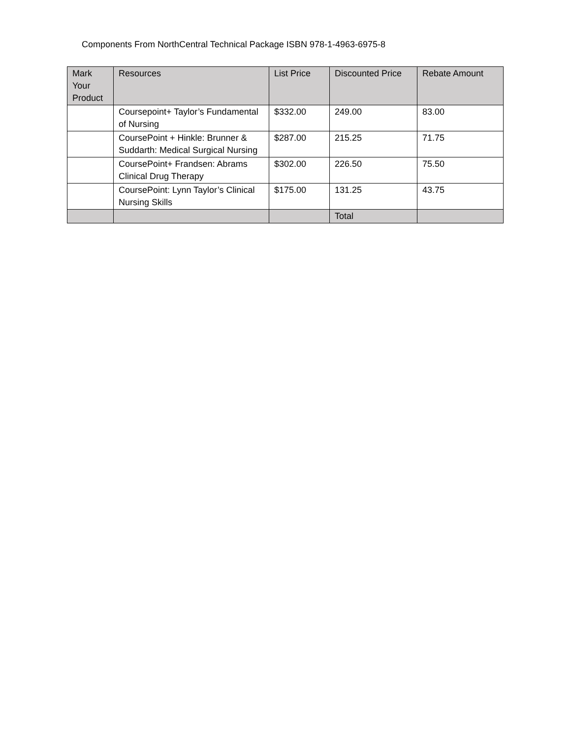Components From NorthCentral Technical Package ISBN 978-1-4963-6975-8
| Mark Your Product | Resources | List Price | Discounted Price | Rebate Amount |
| --- | --- | --- | --- | --- |
| | Coursepoint+ Taylor’s Fundamental of Nursing | $332.00 | 249.00 | 83.00 |
| | CoursePoint + Hinkle: Brunner & Suddarth: Medical Surgical Nursing | $287.00 | 215.25 | 71.75 |
| | CoursePoint+ Frandsen: Abrams Clinical Drug Therapy | $302.00 | 226.50 | 75.50 |
| | CoursePoint: Lynn Taylor’s Clinical Nursing Skills | $175.00 | 131.25 | 43.75 |
| | | | Total | |